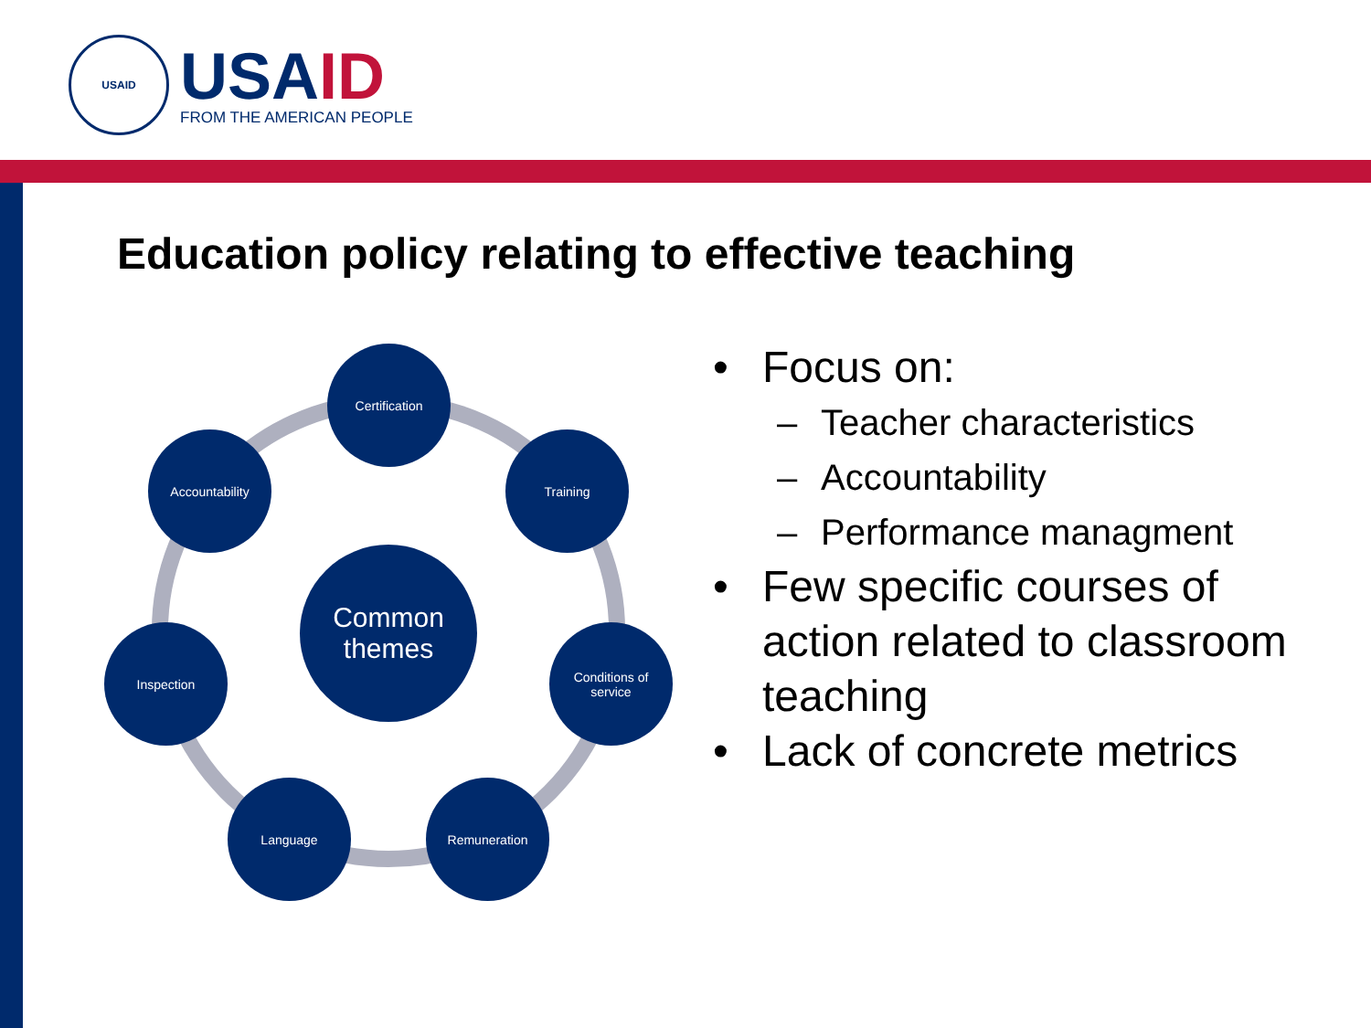USAID
USAID
FROM THE AMERICAN PEOPLE
Education policy relating to effective teaching
Common
themes
Certification
Training
Conditions of
service
Remuneration
Language
Inspection
Accountability
• Focus on:
– Teacher characteristics
– Accountability
– Performance managment
• Few specific courses of action related to classroom teaching
• Lack of concrete metrics